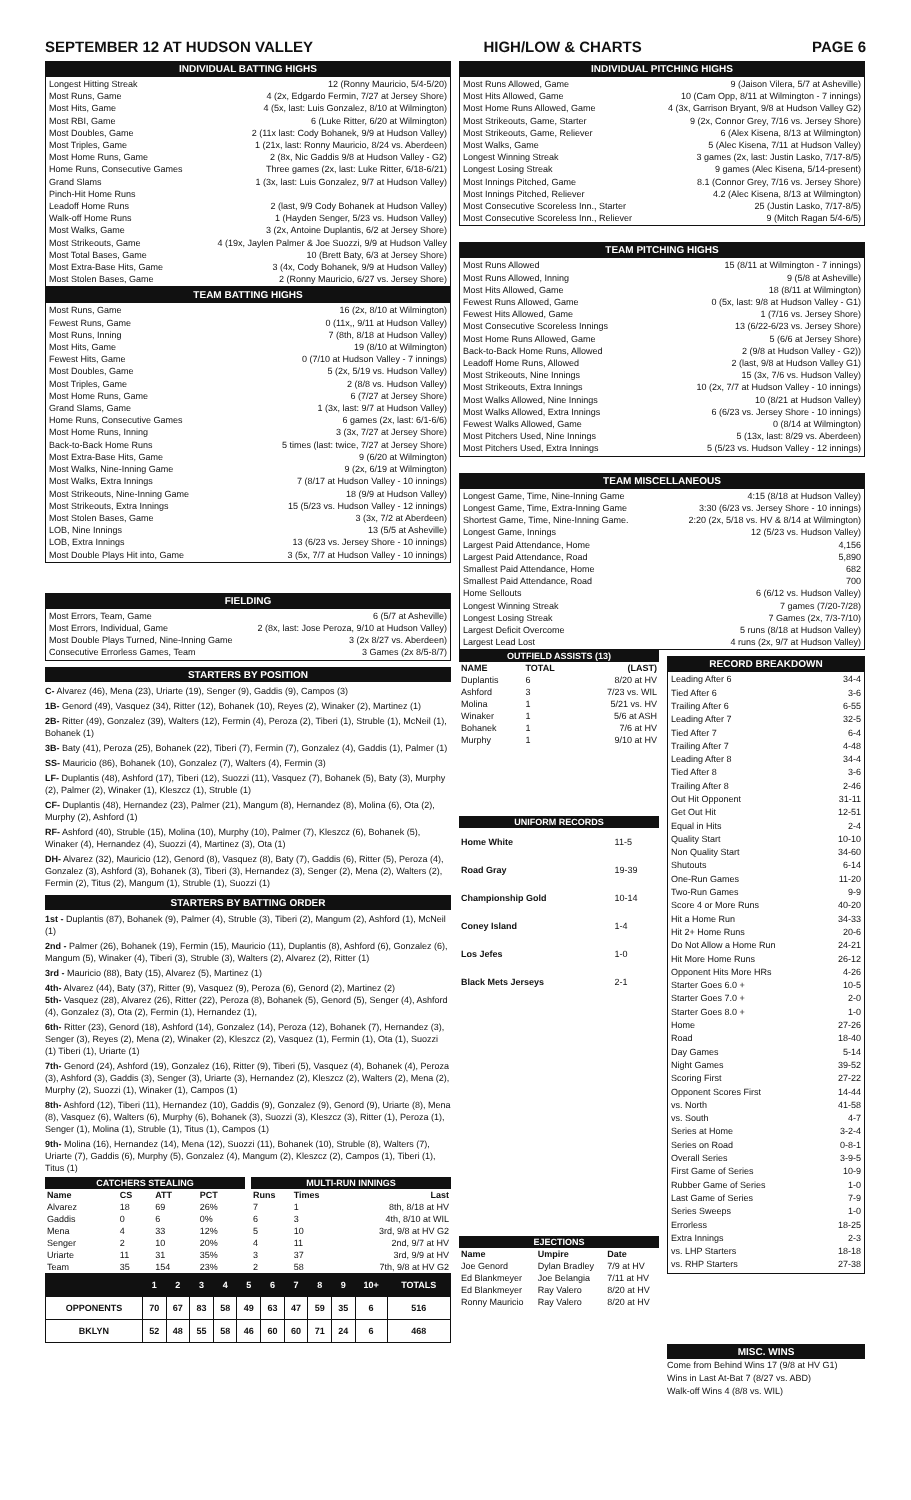SEPTEMBER 12 AT HUDSON VALLEY HIGH/LOW & CHARTS PAGE 6
INDIVIDUAL BATTING HIGHS
Longest Hitting Streak 12 (Ronny Mauricio, 5/4-5/20)
Most Runs, Game 4 (2x, Edgardo Fermin, 7/27 at Jersey Shore)
Most Hits, Game 4 (5x, last: Luis Gonzalez, 8/10 at Wilmington)
Most RBI, Game 6 (Luke Ritter, 6/20 at Wilmington)
Most Doubles, Game 2 (11x last: Cody Bohanek, 9/9 at Hudson Valley)
Most Triples, Game 1 (21x, last: Ronny Mauricio, 8/24 vs. Aberdeen)
Most Home Runs, Game 2 (8x, Nic Gaddis 9/8 at Hudson Valley - G2)
Home Runs, Consecutive Games Three games (2x, last: Luke Ritter, 6/18-6/21)
Grand Slams 1 (3x, last: Luis Gonzalez, 9/7 at Hudson Valley)
Pinch-Hit Home Runs
Leadoff Home Runs 2 (last, 9/9 Cody Bohanek at Hudson Valley)
Walk-off Home Runs 1 (Hayden Senger, 5/23 vs. Hudson Valley)
Most Walks, Game 3 (2x, Antoine Duplantis, 6/2 at Jersey Shore)
Most Strikeouts, Game 4 (19x, Jaylen Palmer & Joe Suozzi, 9/9 at Hudson Valley
Most Total Bases, Game 10 (Brett Baty, 6/3 at Jersey Shore)
Most Extra-Base Hits, Game 3 (4x, Cody Bohanek, 9/9 at Hudson Valley)
Most Stolen Bases, Game 2 (Ronny Mauricio, 6/27 vs. Jersey Shore)
TEAM BATTING HIGHS
Most Runs, Game 16 (2x, 8/10 at Wilmington)
Fewest Runs, Game 0 (11x,, 9/11 at Hudson Valley)
Most Runs, Inning 7 (8th, 8/18 at Hudson Valley)
Most Hits, Game 19 (8/10 at Wilmington)
Fewest Hits, Game 0 (7/10 at Hudson Valley - 7 innings)
Most Doubles, Game 5 (2x, 5/19 vs. Hudson Valley)
Most Triples, Game 2 (8/8 vs. Hudson Valley)
Most Home Runs, Game 6 (7/27 at Jersey Shore)
Grand Slams, Game 1 (3x, last: 9/7 at Hudson Valley)
Home Runs, Consecutive Games 6 games (2x, last: 6/1-6/6)
Most Home Runs, Inning 3 (3x, 7/27 at Jersey Shore)
Back-to-Back Home Runs 5 times (last: twice, 7/27 at Jersey Shore)
Most Extra-Base Hits, Game 9 (6/20 at Wilmington)
Most Walks, Nine-Inning Game 9 (2x, 6/19 at Wilmington)
Most Walks, Extra Innings 7 (8/17 at Hudson Valley - 10 innings)
Most Strikeouts, Nine-Inning Game 18 (9/9 at Hudson Valley)
Most Strikeouts, Extra Innings 15 (5/23 vs. Hudson Valley - 12 innings)
Most Stolen Bases, Game 3 (3x, 7/2 at Aberdeen)
LOB, Nine Innings 13 (5/5 at Asheville)
LOB, Extra Innings 13 (6/23 vs. Jersey Shore - 10 innings)
Most Double Plays Hit into, Game 3 (5x, 7/7 at Hudson Valley - 10 innings)
FIELDING
Most Errors, Team, Game 6 (5/7 at Asheville)
Most Errors, Individual, Game 2 (8x, last: Jose Peroza, 9/10 at Hudson Valley)
Most Double Plays Turned, Nine-Inning Game 3 (2x 8/27 vs. Aberdeen)
Consecutive Errorless Games, Team 3 Games (2x 8/5-8/7)
STARTERS BY POSITION
C- Alvarez (46), Mena (23), Uriarte (19), Senger (9), Gaddis (9), Campos (3)
1B- Genord (49), Vasquez (34), Ritter (12), Bohanek (10), Reyes (2), Winaker (2), Martinez (1)
2B- Ritter (49), Gonzalez (39), Walters (12), Fermin (4), Peroza (2), Tiberi (1), Struble (1), McNeil (1), Bohanek (1)
3B- Baty (41), Peroza (25), Bohanek (22), Tiberi (7), Fermin (7), Gonzalez (4), Gaddis (1), Palmer (1)
SS- Mauricio (86), Bohanek (10), Gonzalez (7), Walters (4), Fermin (3)
LF- Duplantis (48), Ashford (17), Tiberi (12), Suozzi (11), Vasquez (7), Bohanek (5), Baty (3), Murphy (2), Palmer (2), Winaker (1), Kleszcz (1), Struble (1)
CF- Duplantis (48), Hernandez (23), Palmer (21), Mangum (8), Hernandez (8), Molina (6), Ota (2), Murphy (2), Ashford (1)
RF- Ashford (40), Struble (15), Molina (10), Murphy (10), Palmer (7), Kleszcz (6), Bohanek (5), Winaker (4), Hernandez (4), Suozzi (4), Martinez (3), Ota (1)
DH- Alvarez (32), Mauricio (12), Genord (8), Vasquez (8), Baty (7), Gaddis (6), Ritter (5), Peroza (4), Gonzalez (3), Ashford (3), Bohanek (3), Tiberi (3), Hernandez (3), Senger (2), Mena (2), Walters (2), Fermin (2), Titus (2), Mangum (1), Struble (1), Suozzi (1)
STARTERS BY BATTING ORDER
1st - Duplantis (87), Bohanek (9), Palmer (4), Struble (3), Tiberi (2), Mangum (2), Ashford (1), McNeil (1)
2nd - Palmer (26), Bohanek (19), Fermin (15), Mauricio (11), Duplantis (8), Ashford (6), Gonzalez (6), Mangum (5), Winaker (4), Tiberi (3), Struble (3), Walters (2), Alvarez (2), Ritter (1)
3rd - Mauricio (88), Baty (15), Alvarez (5), Martinez (1)
4th- Alvarez (44), Baty (37), Ritter (9), Vasquez (9), Peroza (6), Genord (2), Martinez (2)
5th- Vasquez (28), Alvarez (26), Ritter (22), Peroza (8), Bohanek (5), Genord (5), Senger (4), Ashford (4), Gonzalez (3), Ota (2), Fermin (1), Hernandez (1),
6th- Ritter (23), Genord (18), Ashford (14), Gonzalez (14), Peroza (12), Bohanek (7), Hernandez (3), Senger (3), Reyes (2), Mena (2), Winaker (2), Kleszcz (2), Vasquez (1), Fermin (1), Ota (1), Suozzi (1) Tiberi (1), Uriarte (1)
7th- Genord (24), Ashford (19), Gonzalez (16), Ritter (9), Tiberi (5), Vasquez (4), Bohanek (4), Peroza (3), Ashford (3), Gaddis (3), Senger (3), Uriarte (3), Hernandez (2), Kleszcz (2), Walters (2), Mena (2), Murphy (2), Suozzi (1), Winaker (1), Campos (1)
8th- Ashford (12), Tiberi (11), Hernandez (10), Gaddis (9), Gonzalez (9), Genord (9), Uriarte (8), Mena (8), Vasquez (6), Walters (6), Murphy (6), Bohanek (3), Suozzi (3), Kleszcz (3), Ritter (1), Peroza (1), Senger (1), Molina (1), Struble (1), Titus (1), Campos (1)
9th- Molina (16), Hernandez (14), Mena (12), Suozzi (11), Bohanek (10), Struble (8), Walters (7), Uriarte (7), Gaddis (6), Murphy (5), Gonzalez (4), Mangum (2), Kleszcz (2), Campos (1), Tiberi (1), Titus (1)
| CATCHERS STEALING | | | |
| --- | --- | --- | --- |
| Name | CS | ATT | PCT |
| Alvarez | 18 | 69 | 26% |
| Gaddis | 0 | 6 | 0% |
| Mena | 4 | 33 | 12% |
| Senger | 2 | 10 | 20% |
| Uriarte | 11 | 31 | 35% |
| Team | 35 | 154 | 23% |
| MULTI-RUN INNINGS | | |
| --- | --- | --- |
| Runs | Times | Last |
| 7 | 1 | 8th, 8/18 at HV |
| 6 | 3 | 4th, 8/10 at WIL |
| 5 | 10 | 3rd, 9/8 at HV G2 |
| 4 | 11 | 2nd, 9/7 at HV |
| 3 | 37 | 3rd, 9/9 at HV |
| 2 | 58 | 7th, 9/8 at HV G2 |
| | 1 | 2 | 3 | 4 | 5 | 6 | 7 | 8 | 9 | 10+ | TOTALS |
| --- | --- | --- | --- | --- | --- | --- | --- | --- | --- | --- | --- |
| OPPONENTS | 70 | 67 | 83 | 58 | 49 | 63 | 47 | 59 | 35 | 6 | 516 |
| BKLYN | 52 | 48 | 55 | 58 | 46 | 60 | 60 | 71 | 24 | 6 | 468 |
INDIVIDUAL PITCHING HIGHS
Most Runs Allowed, Game 9 (Jaison Vilera, 5/7 at Asheville)
Most Hits Allowed, Game 10 (Cam Opp, 8/11 at Wilmington - 7 innings)
Most Home Runs Allowed, Game 4 (3x, Garrison Bryant, 9/8 at Hudson Valley G2)
Most Strikeouts, Game, Starter 9 (2x, Connor Grey, 7/16 vs. Jersey Shore)
Most Strikeouts, Game, Reliever 6 (Alex Kisena, 8/13 at Wilmington)
Most Walks, Game 5 (Alec Kisena, 7/11 at Hudson Valley)
Longest Winning Streak 3 games (2x, last: Justin Lasko, 7/17-8/5)
Longest Losing Streak 9 games (Alec Kisena, 5/14-present)
Most Innings Pitched, Game 8.1 (Connor Grey, 7/16 vs. Jersey Shore)
Most Innings Pitched, Reliever 4.2 (Alec Kisena, 8/13 at Wilmington)
Most Consecutive Scoreless Inn., Starter 25 (Justin Lasko, 7/17-8/5)
Most Consecutive Scoreless Inn., Reliever 9 (Mitch Ragan 5/4-6/5)
TEAM PITCHING HIGHS
Most Runs Allowed 15 (8/11 at Wilmington - 7 innings)
Most Runs Allowed, Inning 9 (5/8 at Asheville)
Most Hits Allowed, Game 18 (8/11 at Wilmington)
Fewest Runs Allowed, Game 0 (5x, last: 9/8 at Hudson Valley - G1)
Fewest Hits Allowed, Game 1 (7/16 vs. Jersey Shore)
Most Consecutive Scoreless Innings 13 (6/22-6/23 vs. Jersey Shore)
Most Home Runs Allowed, Game 5 (6/6 at Jersey Shore)
Back-to-Back Home Runs, Allowed 2 (9/8 at Hudson Valley - G2))
Leadoff Home Runs, Allowed 2 (last, 9/8 at Hudson Valley G1)
Most Strikeouts, Nine Innings 15 (3x, 7/6 vs. Hudson Valley)
Most Strikeouts, Extra Innings 10 (2x, 7/7 at Hudson Valley - 10 innings)
Most Walks Allowed, Nine Innings 10 (8/21 at Hudson Valley)
Most Walks Allowed, Extra Innings 6 (6/23 vs. Jersey Shore - 10 innings)
Fewest Walks Allowed, Game 0 (8/14 at Wilmington)
Most Pitchers Used, Nine Innings 5 (13x, last: 8/29 vs. Aberdeen)
Most Pitchers Used, Extra Innings 5 (5/23 vs. Hudson Valley - 12 innings)
TEAM MISCELLANEOUS
Longest Game, Time, Nine-Inning Game 4:15 (8/18 at Hudson Valley)
Longest Game, Time, Extra-Inning Game 3:30 (6/23 vs. Jersey Shore - 10 innings)
Shortest Game, Time, Nine-Inning Game. 2:20 (2x, 5/18 vs. HV & 8/14 at Wilmington)
Longest Game, Innings 12 (5/23 vs. Hudson Valley)
Largest Paid Attendance, Home 4,156
Largest Paid Attendance, Road 5,890
Smallest Paid Attendance, Home 682
Smallest Paid Attendance, Road 700
Home Sellouts 6 (6/12 vs. Hudson Valley)
Longest Winning Streak 7 games (7/20-7/28)
Longest Losing Streak 7 Games (2x, 7/3-7/10)
Largest Deficit Overcome 5 runs (8/18 at Hudson Valley)
Largest Lead Lost 4 runs (2x, 9/7 at Hudson Valley)
| OUTFIELD ASSISTS (13) | | |
| --- | --- | --- |
| NAME | TOTAL | (LAST) |
| Duplantis | 6 | 8/20 at HV |
| Ashford | 3 | 7/23 vs. WIL |
| Molina | 1 | 5/21 vs. HV |
| Winaker | 1 | 5/6 at ASH |
| Bohanek | 1 | 7/6 at HV |
| Murphy | 1 | 9/10 at HV |
| UNIFORM RECORDS | |
| --- | --- |
| Home White | 11-5 |
| Road Gray | 19-39 |
| Championship Gold | 10-14 |
| Coney Island | 1-4 |
| Los Jefes | 1-0 |
| Black Mets Jerseys | 2-1 |
| EJECTIONS | | |
| --- | --- | --- |
| Name | Umpire | Date |
| Joe Genord | Dylan Bradley | 7/9 at HV |
| Ed Blankmeyer | Joe Belangia | 7/11 at HV |
| Ed Blankmeyer | Ray Valero | 8/20 at HV |
| Ronny Mauricio | Ray Valero | 8/20 at HV |
RECORD BREAKDOWN
Leading After 6 34-4
Tied After 6 3-6
Trailing After 6 6-55
Leading After 7 32-5
Tied After 7 6-4
Trailing After 7 4-48
Leading After 8 34-4
Tied After 8 3-6
Trailing After 8 2-46
Out Hit Opponent 31-11
Get Out Hit 12-51
Equal in Hits 2-4
Quality Start 10-10
Non Quality Start 34-60
Shutouts 6-14
One-Run Games 11-20
Two-Run Games 9-9
Score 4 or More Runs 40-20
Hit a Home Run 34-33
Hit 2+ Home Runs 20-6
Do Not Allow a Home Run 24-21
Hit More Home Runs 26-12
Opponent Hits More HRs 4-26
Starter Goes 6.0 + 10-5
Starter Goes 7.0 + 2-0
Starter Goes 8.0 + 1-0
Home 27-26
Road 18-40
Day Games 5-14
Night Games 39-52
Scoring First 27-22
Opponent Scores First 14-44
vs. North 41-58
vs. South 4-7
Series at Home 3-2-4
Series on Road 0-8-1
Overall Series 3-9-5
First Game of Series 10-9
Rubber Game of Series 1-0
Last Game of Series 7-9
Series Sweeps 1-0
Errorless 18-25
Extra Innings 2-3
vs. LHP Starters 18-18
vs. RHP Starters 27-38
MISC. WINS
Come from Behind Wins 17 (9/8 at HV G1)
Wins in Last At-Bat 7 (8/27 vs. ABD)
Walk-off Wins 4 (8/8 vs. WIL)